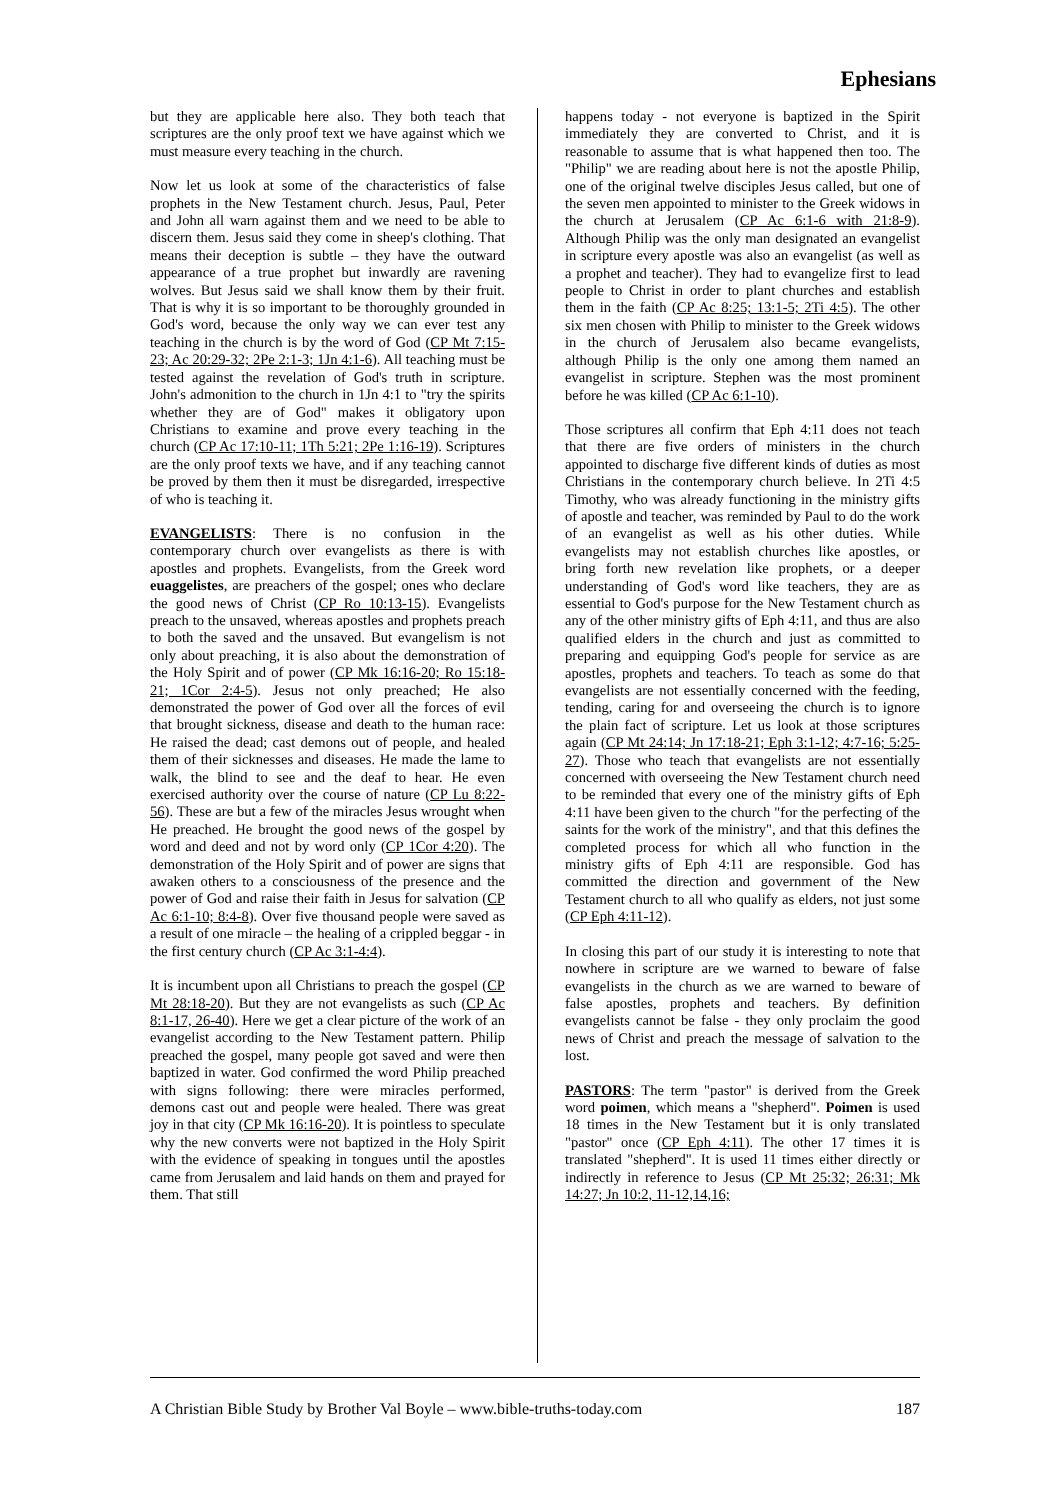Ephesians
but they are applicable here also. They both teach that scriptures are the only proof text we have against which we must measure every teaching in the church.
Now let us look at some of the characteristics of false prophets in the New Testament church. Jesus, Paul, Peter and John all warn against them and we need to be able to discern them. Jesus said they come in sheep's clothing. That means their deception is subtle – they have the outward appearance of a true prophet but inwardly are ravening wolves. But Jesus said we shall know them by their fruit. That is why it is so important to be thoroughly grounded in God's word, because the only way we can ever test any teaching in the church is by the word of God (CP Mt 7:15-23; Ac 20:29-32; 2Pe 2:1-3; 1Jn 4:1-6). All teaching must be tested against the revelation of God's truth in scripture. John's admonition to the church in 1Jn 4:1 to "try the spirits whether they are of God" makes it obligatory upon Christians to examine and prove every teaching in the church (CP Ac 17:10-11; 1Th 5:21; 2Pe 1:16-19). Scriptures are the only proof texts we have, and if any teaching cannot be proved by them then it must be disregarded, irrespective of who is teaching it.
EVANGELISTS: There is no confusion in the contemporary church over evangelists as there is with apostles and prophets. Evangelists, from the Greek word euaggelistes, are preachers of the gospel; ones who declare the good news of Christ (CP Ro 10:13-15). Evangelists preach to the unsaved, whereas apostles and prophets preach to both the saved and the unsaved. But evangelism is not only about preaching, it is also about the demonstration of the Holy Spirit and of power (CP Mk 16:16-20; Ro 15:18-21; 1Cor 2:4-5). Jesus not only preached; He also demonstrated the power of God over all the forces of evil that brought sickness, disease and death to the human race: He raised the dead; cast demons out of people, and healed them of their sicknesses and diseases. He made the lame to walk, the blind to see and the deaf to hear. He even exercised authority over the course of nature (CP Lu 8:22-56). These are but a few of the miracles Jesus wrought when He preached. He brought the good news of the gospel by word and deed and not by word only (CP 1Cor 4:20). The demonstration of the Holy Spirit and of power are signs that awaken others to a consciousness of the presence and the power of God and raise their faith in Jesus for salvation (CP Ac 6:1-10; 8:4-8). Over five thousand people were saved as a result of one miracle – the healing of a crippled beggar - in the first century church (CP Ac 3:1-4:4).
It is incumbent upon all Christians to preach the gospel (CP Mt 28:18-20). But they are not evangelists as such (CP Ac 8:1-17, 26-40). Here we get a clear picture of the work of an evangelist according to the New Testament pattern. Philip preached the gospel, many people got saved and were then baptized in water. God confirmed the word Philip preached with signs following: there were miracles performed, demons cast out and people were healed. There was great joy in that city (CP Mk 16:16-20). It is pointless to speculate why the new converts were not baptized in the Holy Spirit with the evidence of speaking in tongues until the apostles came from Jerusalem and laid hands on them and prayed for them. That still
happens today - not everyone is baptized in the Spirit immediately they are converted to Christ, and it is reasonable to assume that is what happened then too. The "Philip" we are reading about here is not the apostle Philip, one of the original twelve disciples Jesus called, but one of the seven men appointed to minister to the Greek widows in the church at Jerusalem (CP Ac 6:1-6 with 21:8-9). Although Philip was the only man designated an evangelist in scripture every apostle was also an evangelist (as well as a prophet and teacher). They had to evangelize first to lead people to Christ in order to plant churches and establish them in the faith (CP Ac 8:25; 13:1-5; 2Ti 4:5). The other six men chosen with Philip to minister to the Greek widows in the church of Jerusalem also became evangelists, although Philip is the only one among them named an evangelist in scripture. Stephen was the most prominent before he was killed (CP Ac 6:1-10).
Those scriptures all confirm that Eph 4:11 does not teach that there are five orders of ministers in the church appointed to discharge five different kinds of duties as most Christians in the contemporary church believe. In 2Ti 4:5 Timothy, who was already functioning in the ministry gifts of apostle and teacher, was reminded by Paul to do the work of an evangelist as well as his other duties. While evangelists may not establish churches like apostles, or bring forth new revelation like prophets, or a deeper understanding of God's word like teachers, they are as essential to God's purpose for the New Testament church as any of the other ministry gifts of Eph 4:11, and thus are also qualified elders in the church and just as committed to preparing and equipping God's people for service as are apostles, prophets and teachers. To teach as some do that evangelists are not essentially concerned with the feeding, tending, caring for and overseeing the church is to ignore the plain fact of scripture. Let us look at those scriptures again (CP Mt 24:14; Jn 17:18-21; Eph 3:1-12; 4:7-16; 5:25-27). Those who teach that evangelists are not essentially concerned with overseeing the New Testament church need to be reminded that every one of the ministry gifts of Eph 4:11 have been given to the church "for the perfecting of the saints for the work of the ministry", and that this defines the completed process for which all who function in the ministry gifts of Eph 4:11 are responsible. God has committed the direction and government of the New Testament church to all who qualify as elders, not just some (CP Eph 4:11-12).
In closing this part of our study it is interesting to note that nowhere in scripture are we warned to beware of false evangelists in the church as we are warned to beware of false apostles, prophets and teachers. By definition evangelists cannot be false - they only proclaim the good news of Christ and preach the message of salvation to the lost.
PASTORS: The term "pastor" is derived from the Greek word poimen, which means a "shepherd". Poimen is used 18 times in the New Testament but it is only translated "pastor" once (CP Eph 4:11). The other 17 times it is translated "shepherd". It is used 11 times either directly or indirectly in reference to Jesus (CP Mt 25:32; 26:31; Mk 14:27; Jn 10:2, 11-12,14,16;
A Christian Bible Study by Brother Val Boyle – www.bible-truths-today.com 187